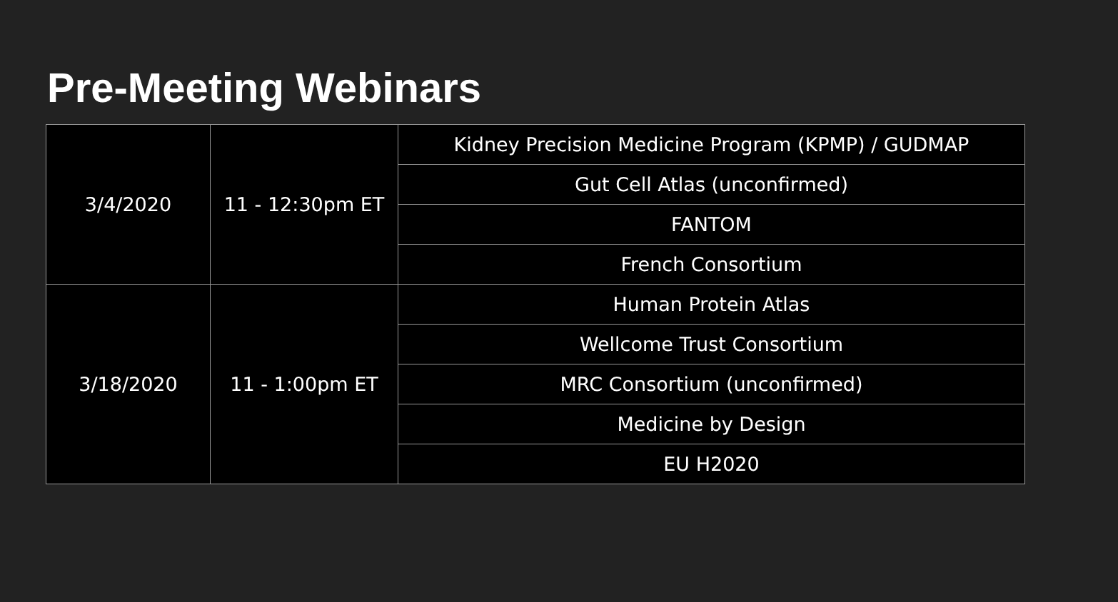Pre-Meeting Webinars
| 3/4/2020 | 11 - 12:30pm ET | Kidney Precision Medicine Program (KPMP) / GUDMAP |
| | | Gut Cell Atlas (unconfirmed) |
| | | FANTOM |
| | | French Consortium |
| 3/18/2020 | 11 - 1:00pm ET | Human Protein Atlas |
| | | Wellcome Trust Consortium |
| | | MRC Consortium (unconfirmed) |
| | | Medicine by Design |
| | | EU H2020 |